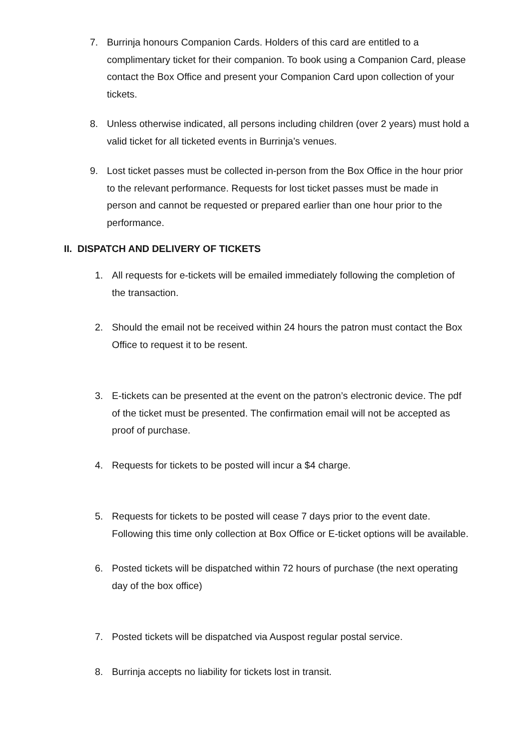7. Burrinja honours Companion Cards. Holders of this card are entitled to a complimentary ticket for their companion. To book using a Companion Card, please contact the Box Office and present your Companion Card upon collection of your tickets.
8. Unless otherwise indicated, all persons including children (over 2 years) must hold a valid ticket for all ticketed events in Burrinja’s venues.
9. Lost ticket passes must be collected in-person from the Box Office in the hour prior to the relevant performance. Requests for lost ticket passes must be made in person and cannot be requested or prepared earlier than one hour prior to the performance.
II. DISPATCH AND DELIVERY OF TICKETS
1. All requests for e-tickets will be emailed immediately following the completion of the transaction.
2. Should the email not be received within 24 hours the patron must contact the Box Office to request it to be resent.
3. E-tickets can be presented at the event on the patron’s electronic device. The pdf of the ticket must be presented. The confirmation email will not be accepted as proof of purchase.
4. Requests for tickets to be posted will incur a $4 charge.
5. Requests for tickets to be posted will cease 7 days prior to the event date. Following this time only collection at Box Office or E-ticket options will be available.
6. Posted tickets will be dispatched within 72 hours of purchase (the next operating day of the box office)
7. Posted tickets will be dispatched via Auspost regular postal service.
8. Burrinja accepts no liability for tickets lost in transit.